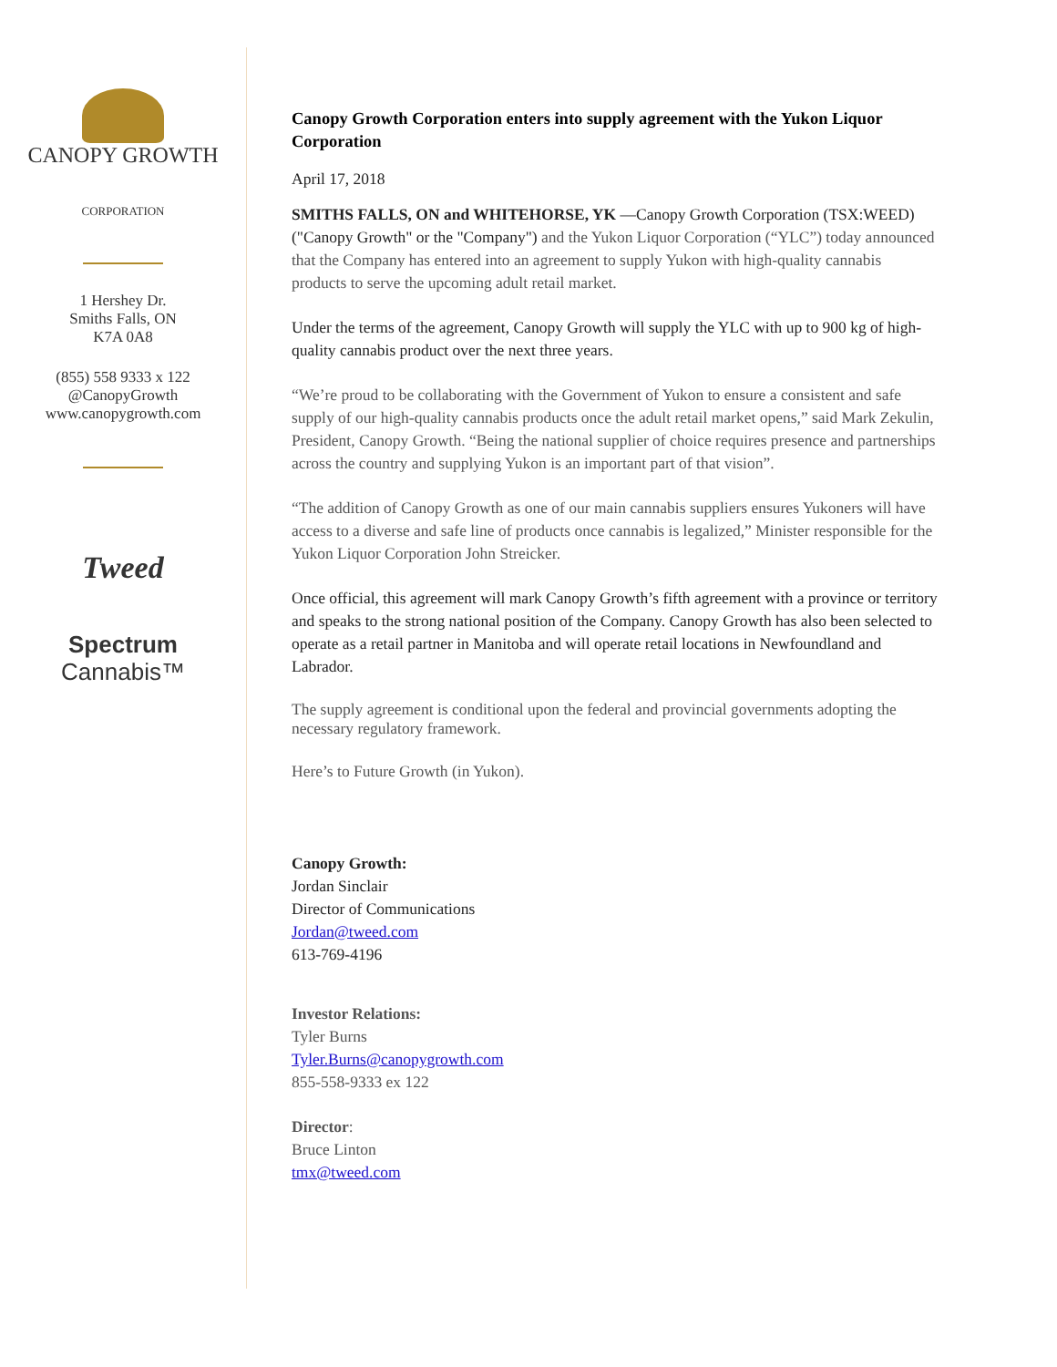CANOPY GROWTH
CORPORATION
1 Hershey Dr.
Smiths Falls, ON
K7A 0A8
(855) 558 9333 x 122
@CanopyGrowth
www.canopygrowth.com
Tweed
Spectrum
Cannabis™
Canopy Growth Corporation enters into supply agreement with the Yukon Liquor Corporation
April 17, 2018
SMITHS FALLS, ON and WHITEHORSE, YK —Canopy Growth Corporation (TSX:WEED) ("Canopy Growth" or the "Company") and the Yukon Liquor Corporation (“YLC”) today announced that the Company has entered into an agreement to supply Yukon with high-quality cannabis products to serve the upcoming adult retail market.
Under the terms of the agreement, Canopy Growth will supply the YLC with up to 900 kg of high-quality cannabis product over the next three years.
“We’re proud to be collaborating with the Government of Yukon to ensure a consistent and safe supply of our high-quality cannabis products once the adult retail market opens,” said Mark Zekulin, President, Canopy Growth. “Being the national supplier of choice requires presence and partnerships across the country and supplying Yukon is an important part of that vision”.
“The addition of Canopy Growth as one of our main cannabis suppliers ensures Yukoners will have access to a diverse and safe line of products once cannabis is legalized,” Minister responsible for the Yukon Liquor Corporation John Streicker.
Once official, this agreement will mark Canopy Growth’s fifth agreement with a province or territory and speaks to the strong national position of the Company. Canopy Growth has also been selected to operate as a retail partner in Manitoba and will operate retail locations in Newfoundland and Labrador.
The supply agreement is conditional upon the federal and provincial governments adopting the necessary regulatory framework.
Here’s to Future Growth (in Yukon).
Canopy Growth:
Jordan Sinclair
Director of Communications
Jordan@tweed.com
613-769-4196
Investor Relations:
Tyler Burns
Tyler.Burns@canopygrowth.com
855-558-9333 ex 122
Director:
Bruce Linton
tmx@tweed.com